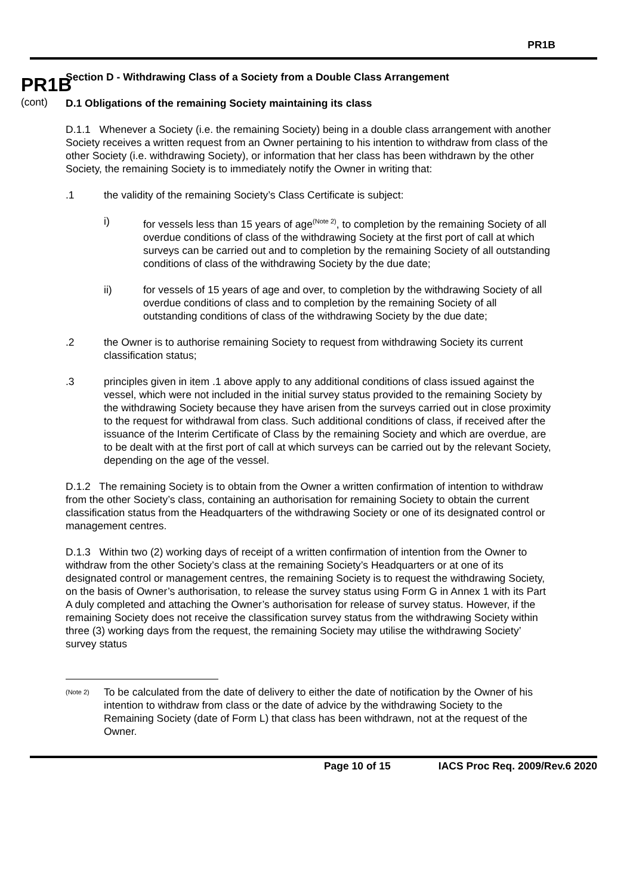PR1B
PR1B
(cont)
Section D - Withdrawing Class of a Society from a Double Class Arrangement
D.1 Obligations of the remaining Society maintaining its class
D.1.1 Whenever a Society (i.e. the remaining Society) being in a double class arrangement with another Society receives a written request from an Owner pertaining to his intention to withdraw from class of the other Society (i.e. withdrawing Society), or information that her class has been withdrawn by the other Society, the remaining Society is to immediately notify the Owner in writing that:
.1 the validity of the remaining Society’s Class Certificate is subject:
i) for vessels less than 15 years of age<sup>(Note 2)</sup>, to completion by the remaining Society of all overdue conditions of class of the withdrawing Society at the first port of call at which surveys can be carried out and to completion by the remaining Society of all outstanding conditions of class of the withdrawing Society by the due date;
ii) for vessels of 15 years of age and over, to completion by the withdrawing Society of all overdue conditions of class and to completion by the remaining Society of all outstanding conditions of class of the withdrawing Society by the due date;
.2 the Owner is to authorise remaining Society to request from withdrawing Society its current classification status;
.3 principles given in item .1 above apply to any additional conditions of class issued against the vessel, which were not included in the initial survey status provided to the remaining Society by the withdrawing Society because they have arisen from the surveys carried out in close proximity to the request for withdrawal from class. Such additional conditions of class, if received after the issuance of the Interim Certificate of Class by the remaining Society and which are overdue, are to be dealt with at the first port of call at which surveys can be carried out by the relevant Society, depending on the age of the vessel.
D.1.2 The remaining Society is to obtain from the Owner a written confirmation of intention to withdraw from the other Society’s class, containing an authorisation for remaining Society to obtain the current classification status from the Headquarters of the withdrawing Society or one of its designated control or management centres.
D.1.3 Within two (2) working days of receipt of a written confirmation of intention from the Owner to withdraw from the other Society’s class at the remaining Society’s Headquarters or at one of its designated control or management centres, the remaining Society is to request the withdrawing Society, on the basis of Owner’s authorisation, to release the survey status using Form G in Annex 1 with its Part A duly completed and attaching the Owner’s authorisation for release of survey status. However, if the remaining Society does not receive the classification survey status from the withdrawing Society within three (3) working days from the request, the remaining Society may utilise the withdrawing Society’ survey status
(Note 2)
To be calculated from the date of delivery to either the date of notification by the Owner of his intention to withdraw from class or the date of advice by the withdrawing Society to the Remaining Society (date of Form L) that class has been withdrawn, not at the request of the Owner.
Page 10 of 15 IACS Proc Req. 2009/Rev.6 2020